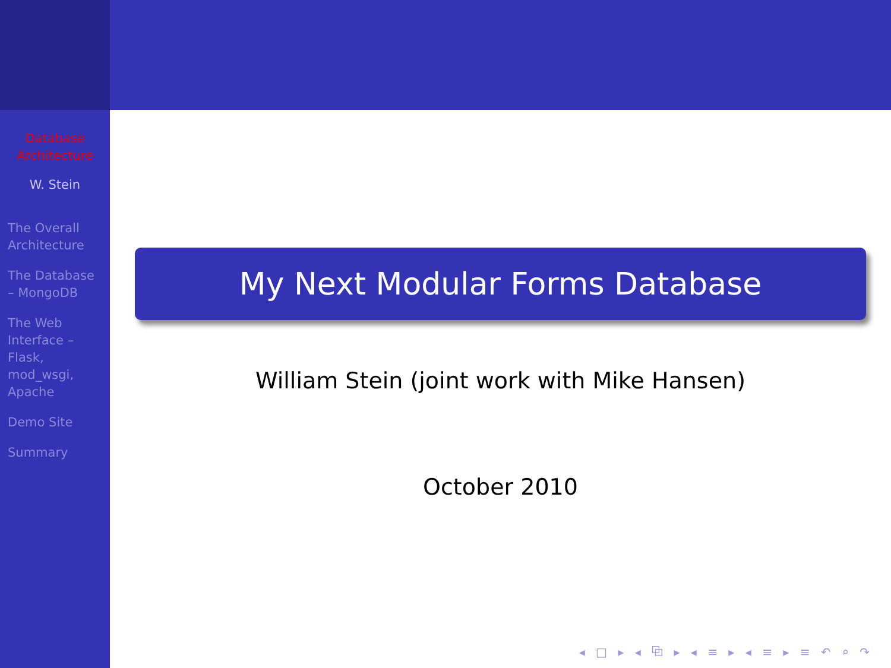Database Architecture
W. Stein
The Overall Architecture
The Database – MongoDB
The Web Interface – Flask, mod_wsgi, Apache
Demo Site
Summary
My Next Modular Forms Database
William Stein (joint work with Mike Hansen)
October 2010
◂ □ ▸ ◂ ⧉ ▸ ◂ ≡ ▸ ◂ ≡ ▸ ≡ ↶ ⌕ ↷